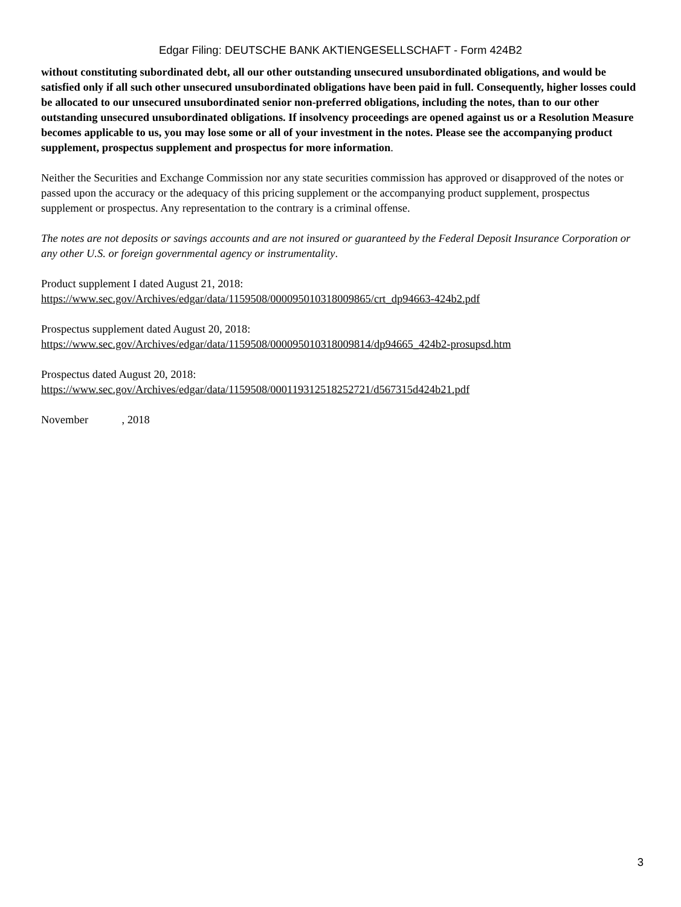Edgar Filing: DEUTSCHE BANK AKTIENGESELLSCHAFT - Form 424B2
without constituting subordinated debt, all our other outstanding unsecured unsubordinated obligations, and would be satisfied only if all such other unsecured unsubordinated obligations have been paid in full. Consequently, higher losses could be allocated to our unsecured unsubordinated senior non-preferred obligations, including the notes, than to our other outstanding unsecured unsubordinated obligations. If insolvency proceedings are opened against us or a Resolution Measure becomes applicable to us, you may lose some or all of your investment in the notes. Please see the accompanying product supplement, prospectus supplement and prospectus for more information.
Neither the Securities and Exchange Commission nor any state securities commission has approved or disapproved of the notes or passed upon the accuracy or the adequacy of this pricing supplement or the accompanying product supplement, prospectus supplement or prospectus. Any representation to the contrary is a criminal offense.
The notes are not deposits or savings accounts and are not insured or guaranteed by the Federal Deposit Insurance Corporation or any other U.S. or foreign governmental agency or instrumentality.
Product supplement I dated August 21, 2018:
https://www.sec.gov/Archives/edgar/data/1159508/000095010318009865/crt_dp94663-424b2.pdf
Prospectus supplement dated August 20, 2018:
https://www.sec.gov/Archives/edgar/data/1159508/000095010318009814/dp94665_424b2-prosupsd.htm
Prospectus dated August 20, 2018:
https://www.sec.gov/Archives/edgar/data/1159508/000119312518252721/d567315d424b21.pdf
November , 2018
3